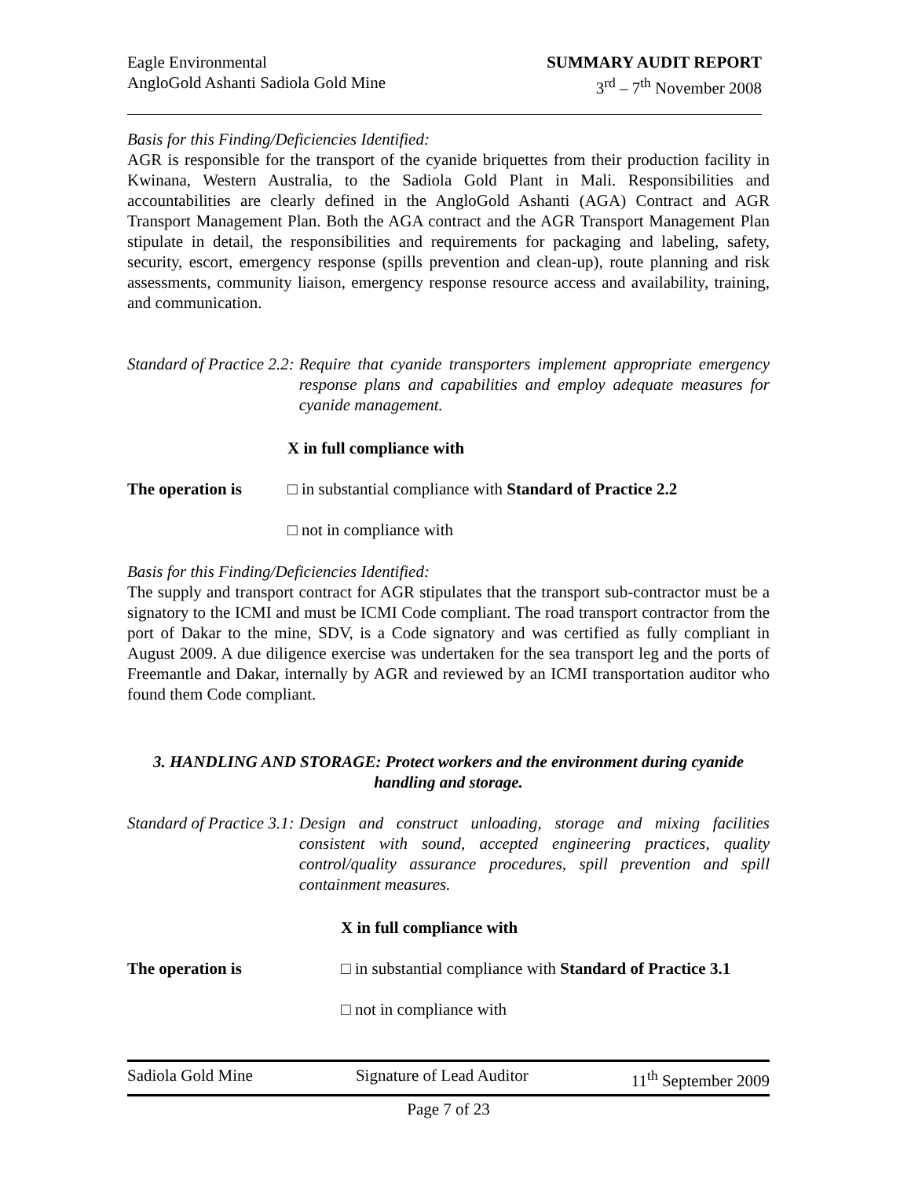Eagle Environmental
AngloGold Ashanti Sadiola Gold Mine
SUMMARY AUDIT REPORT
3<sup>rd</sup> – 7<sup>th</sup> November 2008
Basis for this Finding/Deficiencies Identified:
AGR is responsible for the transport of the cyanide briquettes from their production facility in Kwinana, Western Australia, to the Sadiola Gold Plant in Mali. Responsibilities and accountabilities are clearly defined in the AngloGold Ashanti (AGA) Contract and AGR Transport Management Plan. Both the AGA contract and the AGR Transport Management Plan stipulate in detail, the responsibilities and requirements for packaging and labeling, safety, security, escort, emergency response (spills prevention and clean-up), route planning and risk assessments, community liaison, emergency response resource access and availability, training, and communication.
Standard of Practice 2.2:
Require that cyanide transporters implement appropriate emergency response plans and capabilities and employ adequate measures for cyanide management.
X in full compliance with
The operation is □ in substantial compliance with Standard of Practice 2.2
□ not in compliance with
Basis for this Finding/Deficiencies Identified:
The supply and transport contract for AGR stipulates that the transport sub-contractor must be a signatory to the ICMI and must be ICMI Code compliant. The road transport contractor from the port of Dakar to the mine, SDV, is a Code signatory and was certified as fully compliant in August 2009. A due diligence exercise was undertaken for the sea transport leg and the ports of Freemantle and Dakar, internally by AGR and reviewed by an ICMI transportation auditor who found them Code compliant.
3. HANDLING AND STORAGE: Protect workers and the environment during cyanide handling and storage.
Standard of Practice 3.1:
Design and construct unloading, storage and mixing facilities consistent with sound, accepted engineering practices, quality control/quality assurance procedures, spill prevention and spill containment measures.
X in full compliance with
The operation is □ in substantial compliance with Standard of Practice 3.1
□ not in compliance with
Sadiola Gold Mine Signature of Lead Auditor 11<sup>th</sup> September 2009
Page 7 of 23